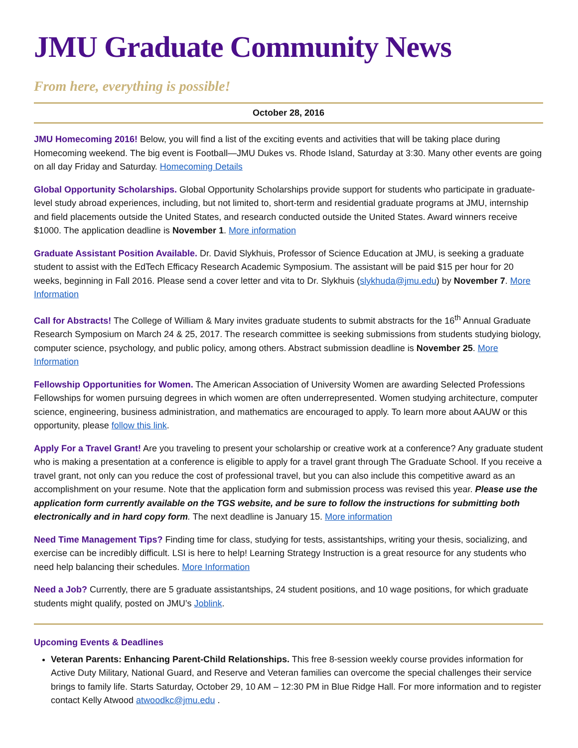JMU Graduate Community News
From here, everything is possible!
October 28, 2016
JMU Homecoming 2016! Below, you will find a list of the exciting events and activities that will be taking place during Homecoming weekend. The big event is Football—JMU Dukes vs. Rhode Island, Saturday at 3:30. Many other events are going on all day Friday and Saturday. Homecoming Details
Global Opportunity Scholarships. Global Opportunity Scholarships provide support for students who participate in graduate-level study abroad experiences, including, but not limited to, short-term and residential graduate programs at JMU, internship and field placements outside the United States, and research conducted outside the United States. Award winners receive $1000. The application deadline is November 1. More information
Graduate Assistant Position Available. Dr. David Slykhuis, Professor of Science Education at JMU, is seeking a graduate student to assist with the EdTech Efficacy Research Academic Symposium. The assistant will be paid $15 per hour for 20 weeks, beginning in Fall 2016. Please send a cover letter and vita to Dr. Slykhuis (slykhuda@jmu.edu) by November 7. More Information
Call for Abstracts! The College of William & Mary invites graduate students to submit abstracts for the 16<sup>th</sup> Annual Graduate Research Symposium on March 24 & 25, 2017. The research committee is seeking submissions from students studying biology, computer science, psychology, and public policy, among others. Abstract submission deadline is November 25. More Information
Fellowship Opportunities for Women. The American Association of University Women are awarding Selected Professions Fellowships for women pursuing degrees in which women are often underrepresented. Women studying architecture, computer science, engineering, business administration, and mathematics are encouraged to apply. To learn more about AAUW or this opportunity, please follow this link.
Apply For a Travel Grant! Are you traveling to present your scholarship or creative work at a conference? Any graduate student who is making a presentation at a conference is eligible to apply for a travel grant through The Graduate School. If you receive a travel grant, not only can you reduce the cost of professional travel, but you can also include this competitive award as an accomplishment on your resume. Note that the application form and submission process was revised this year. Please use the application form currently available on the TGS website, and be sure to follow the instructions for submitting both electronically and in hard copy form. The next deadline is January 15. More information
Need Time Management Tips? Finding time for class, studying for tests, assistantships, writing your thesis, socializing, and exercise can be incredibly difficult. LSI is here to help! Learning Strategy Instruction is a great resource for any students who need help balancing their schedules. More Information
Need a Job? Currently, there are 5 graduate assistantships, 24 student positions, and 10 wage positions, for which graduate students might qualify, posted on JMU’s Joblink.
Upcoming Events & Deadlines
Veteran Parents: Enhancing Parent-Child Relationships. This free 8-session weekly course provides information for Active Duty Military, National Guard, and Reserve and Veteran families can overcome the special challenges their service brings to family life. Starts Saturday, October 29, 10 AM – 12:30 PM in Blue Ridge Hall. For more information and to register contact Kelly Atwood atwoodkc@jmu.edu .